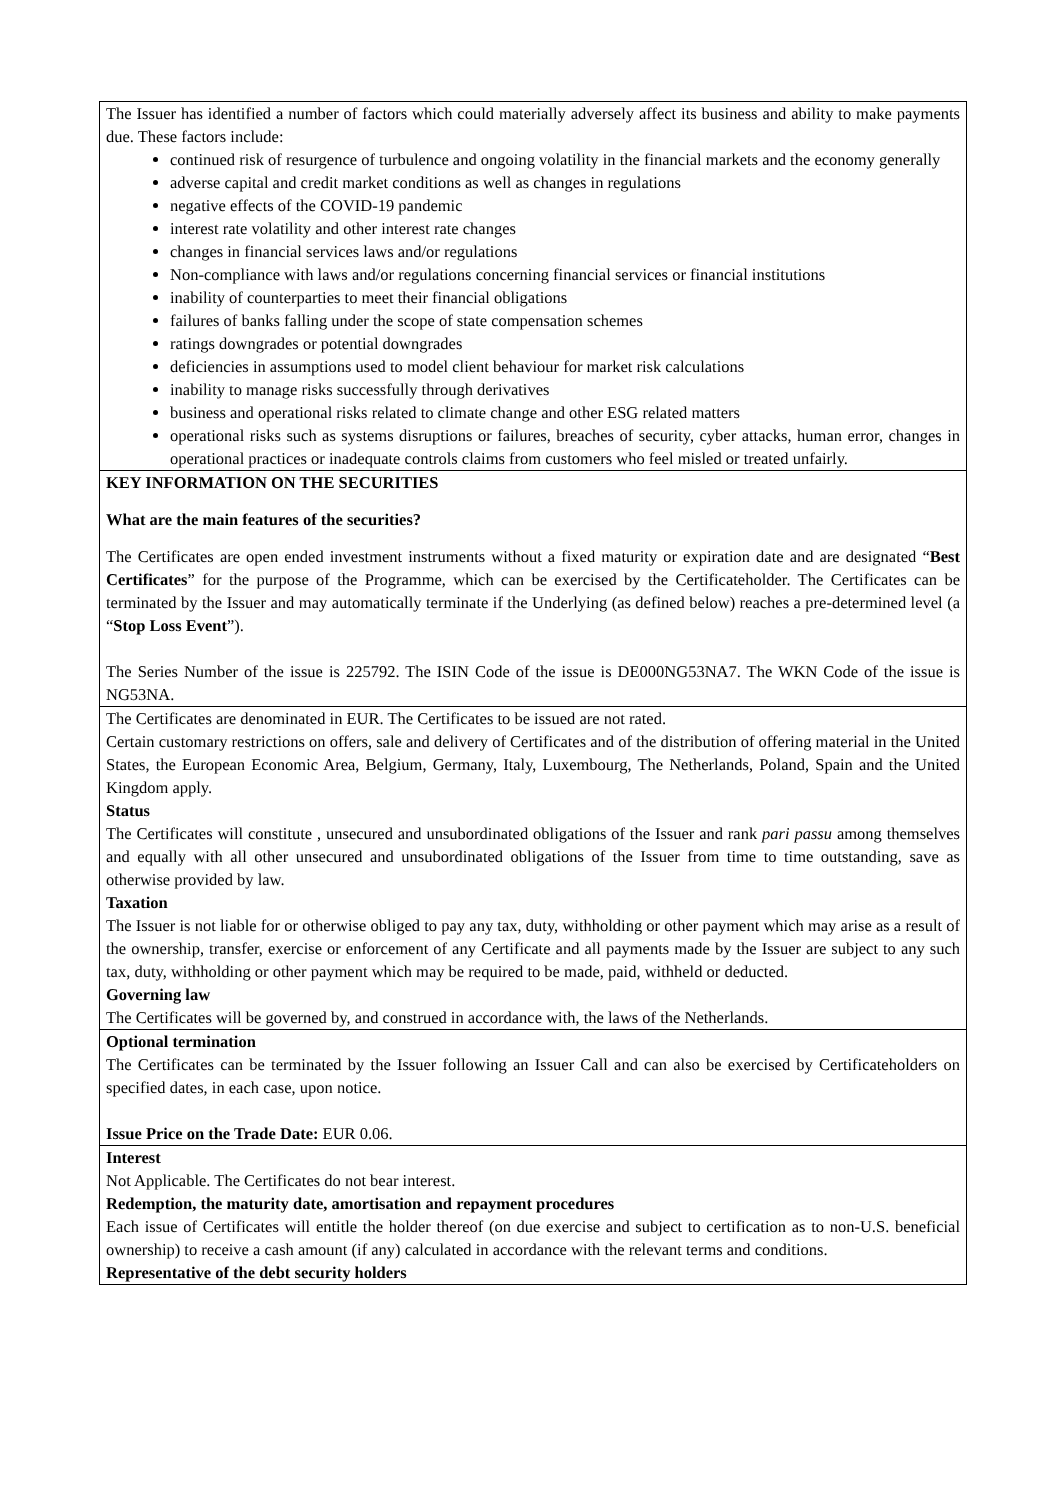| The Issuer has identified a number of factors which could materially adversely affect its business and ability to make payments due. These factors include: continued risk of resurgence of turbulence and ongoing volatility in the financial markets and the economy generally adverse capital and credit market conditions as well as changes in regulations negative effects of the COVID-19 pandemic interest rate volatility and other interest rate changes changes in financial services laws and/or regulations Non-compliance with laws and/or regulations concerning financial services or financial institutions inability of counterparties to meet their financial obligations failures of banks falling under the scope of state compensation schemes ratings downgrades or potential downgrades deficiencies in assumptions used to model client behaviour for market risk calculations inability to manage risks successfully through derivatives business and operational risks related to climate change and other ESG related matters operational risks such as systems disruptions or failures, breaches of security, cyber attacks, human error, changes in operational practices or inadequate controls claims from customers who feel misled or treated unfairly. |
| KEY INFORMATION ON THE SECURITIES What are the main features of the securities? The Certificates are open ended investment instruments without a fixed maturity or expiration date and are designated “ Best Certificates ” for the purpose of the Programme, which can be exercised by the Certificateholder. The Certificates can be terminated by the Issuer and may automatically terminate if the Underlying (as defined below) reaches a pre-determined level (a “ Stop Loss Event ”). The Series Number of the issue is 225792. The ISIN Code of the issue is DE000NG53NA7. The WKN Code of the issue is NG53NA. |
| The Certificates are denominated in EUR. The Certificates to be issued are not rated. Certain customary restrictions on offers, sale and delivery of Certificates and of the distribution of offering material in the United States, the European Economic Area, Belgium, Germany, Italy, Luxembourg, The Netherlands, Poland, Spain and the United Kingdom apply. Status The Certificates will constitute , unsecured and unsubordinated obligations of the Issuer and rank pari passu among themselves and equally with all other unsecured and unsubordinated obligations of the Issuer from time to time outstanding, save as otherwise provided by law. Taxation The Issuer is not liable for or otherwise obliged to pay any tax, duty, withholding or other payment which may arise as a result of the ownership, transfer, exercise or enforcement of any Certificate and all payments made by the Issuer are subject to any such tax, duty, withholding or other payment which may be required to be made, paid, withheld or deducted. Governing law The Certificates will be governed by, and construed in accordance with, the laws of the Netherlands. |
| Optional termination The Certificates can be terminated by the Issuer following an Issuer Call and can also be exercised by Certificateholders on specified dates, in each case, upon notice. Issue Price on the Trade Date: EUR 0.06. |
| Interest Not Applicable. The Certificates do not bear interest. Redemption, the maturity date, amortisation and repayment procedures Each issue of Certificates will entitle the holder thereof (on due exercise and subject to certification as to non-U.S. beneficial ownership) to receive a cash amount (if any) calculated in accordance with the relevant terms and conditions. Representative of the debt security holders |